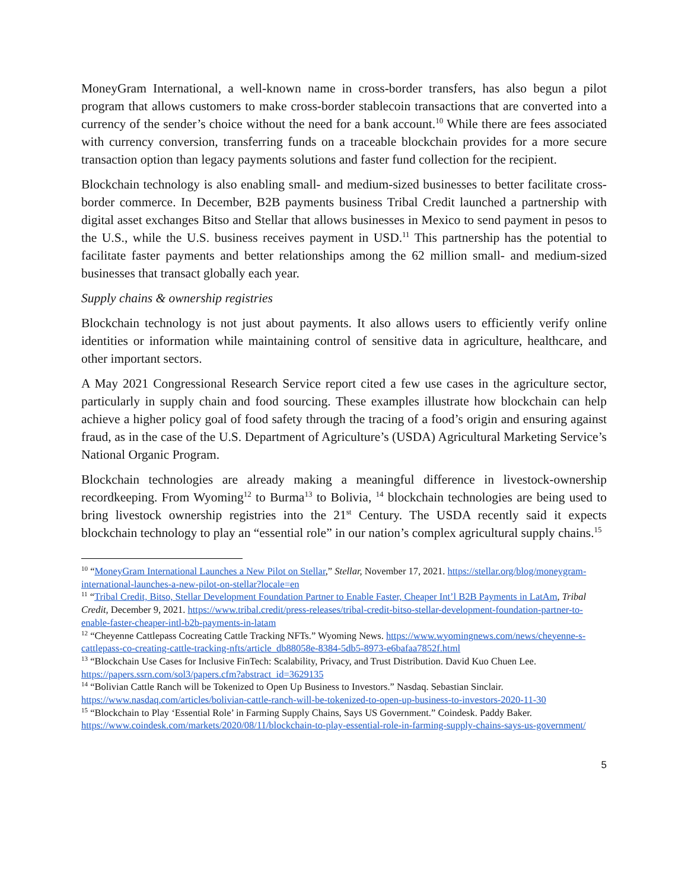MoneyGram International, a well-known name in cross-border transfers, has also begun a pilot program that allows customers to make cross-border stablecoin transactions that are converted into a currency of the sender’s choice without the need for a bank account.<sup>10</sup> While there are fees associated with currency conversion, transferring funds on a traceable blockchain provides for a more secure transaction option than legacy payments solutions and faster fund collection for the recipient.
Blockchain technology is also enabling small- and medium-sized businesses to better facilitate cross-border commerce. In December, B2B payments business Tribal Credit launched a partnership with digital asset exchanges Bitso and Stellar that allows businesses in Mexico to send payment in pesos to the U.S., while the U.S. business receives payment in USD.<sup>11</sup> This partnership has the potential to facilitate faster payments and better relationships among the 62 million small- and medium-sized businesses that transact globally each year.
Supply chains & ownership registries
Blockchain technology is not just about payments. It also allows users to efficiently verify online identities or information while maintaining control of sensitive data in agriculture, healthcare, and other important sectors.
A May 2021 Congressional Research Service report cited a few use cases in the agriculture sector, particularly in supply chain and food sourcing. These examples illustrate how blockchain can help achieve a higher policy goal of food safety through the tracing of a food’s origin and ensuring against fraud, as in the case of the U.S. Department of Agriculture’s (USDA) Agricultural Marketing Service’s National Organic Program.
Blockchain technologies are already making a meaningful difference in livestock-ownership recordkeeping. From Wyoming<sup>12</sup> to Burma<sup>13</sup> to Bolivia, <sup>14</sup> blockchain technologies are being used to bring livestock ownership registries into the 21<sup>st</sup> Century. The USDA recently said it expects blockchain technology to play an “essential role” in our nation’s complex agricultural supply chains.<sup>15</sup>
<sup>10</sup> “MoneyGram International Launches a New Pilot on Stellar,” Stellar, November 17, 2021. https://stellar.org/blog/moneygram-international-launches-a-new-pilot-on-stellar?locale=en
<sup>11</sup> “Tribal Credit, Bitso, Stellar Development Foundation Partner to Enable Faster, Cheaper Int’l B2B Payments in LatAm, Tribal Credit, December 9, 2021. https://www.tribal.credit/press-releases/tribal-credit-bitso-stellar-development-foundation-partner-to-enable-faster-cheaper-intl-b2b-payments-in-latam
<sup>12</sup> “Cheyenne Cattlepass Cocreating Cattle Tracking NFTs.” Wyoming News. https://www.wyomingnews.com/news/cheyenne-s-cattlepass-co-creating-cattle-tracking-nfts/article_db88058e-8384-5db5-8973-e6bafaa7852f.html
<sup>13</sup> “Blockchain Use Cases for Inclusive FinTech: Scalability, Privacy, and Trust Distribution. David Kuo Chuen Lee. https://papers.ssrn.com/sol3/papers.cfm?abstract_id=3629135
<sup>14</sup> “Bolivian Cattle Ranch will be Tokenized to Open Up Business to Investors.” Nasdaq. Sebastian Sinclair. https://www.nasdaq.com/articles/bolivian-cattle-ranch-will-be-tokenized-to-open-up-business-to-investors-2020-11-30
<sup>15</sup> “Blockchain to Play ‘Essential Role’ in Farming Supply Chains, Says US Government.” Coindesk. Paddy Baker. https://www.coindesk.com/markets/2020/08/11/blockchain-to-play-essential-role-in-farming-supply-chains-says-us-government/
5